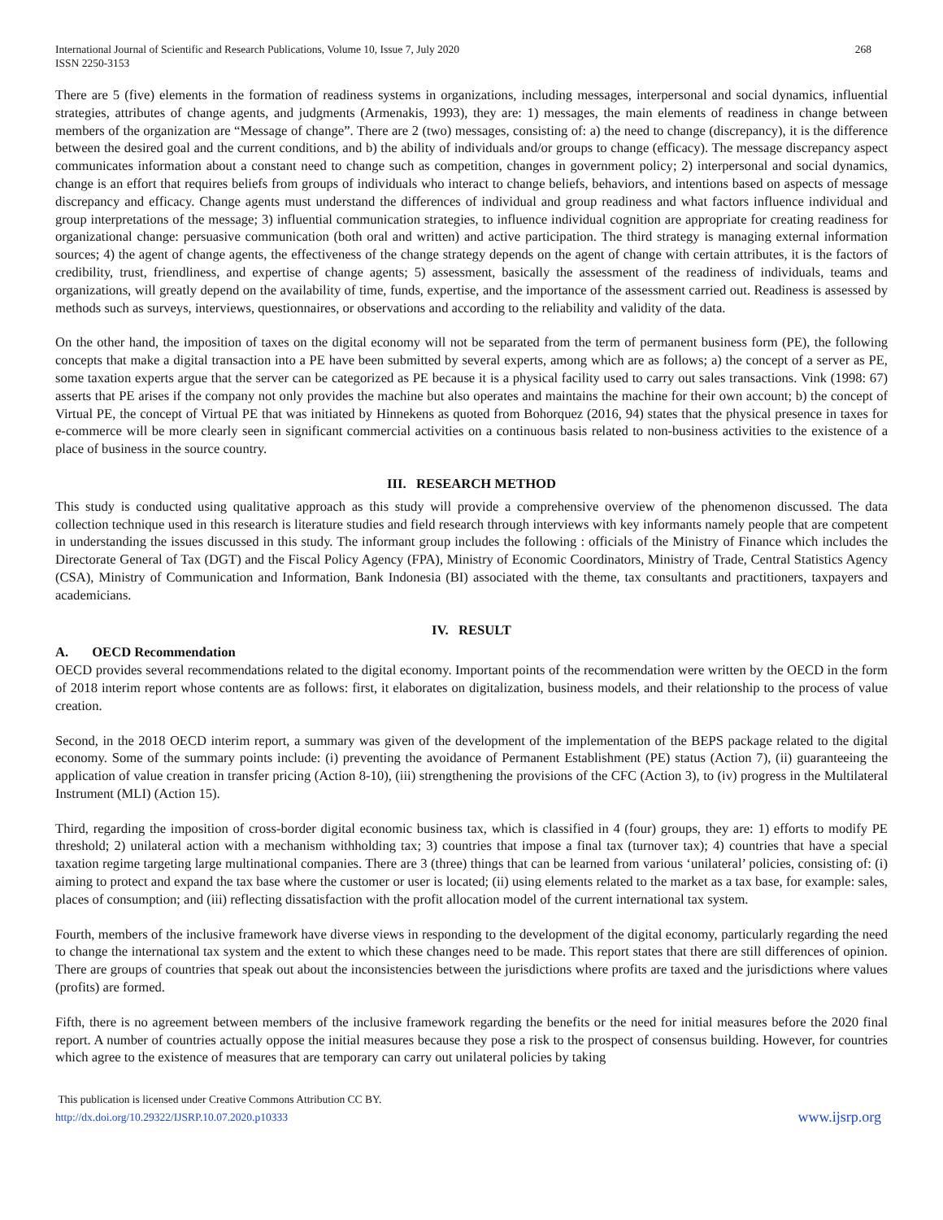International Journal of Scientific and Research Publications, Volume 10, Issue 7, July 2020
ISSN 2250-3153
268
There are 5 (five) elements in the formation of readiness systems in organizations, including messages, interpersonal and social dynamics, influential strategies, attributes of change agents, and judgments (Armenakis, 1993), they are: 1) messages, the main elements of readiness in change between members of the organization are “Message of change”. There are 2 (two) messages, consisting of: a) the need to change (discrepancy), it is the difference between the desired goal and the current conditions, and b) the ability of individuals and/or groups to change (efficacy). The message discrepancy aspect communicates information about a constant need to change such as competition, changes in government policy; 2) interpersonal and social dynamics, change is an effort that requires beliefs from groups of individuals who interact to change beliefs, behaviors, and intentions based on aspects of message discrepancy and efficacy. Change agents must understand the differences of individual and group readiness and what factors influence individual and group interpretations of the message; 3) influential communication strategies, to influence individual cognition are appropriate for creating readiness for organizational change: persuasive communication (both oral and written) and active participation. The third strategy is managing external information sources; 4) the agent of change agents, the effectiveness of the change strategy depends on the agent of change with certain attributes, it is the factors of credibility, trust, friendliness, and expertise of change agents; 5) assessment, basically the assessment of the readiness of individuals, teams and organizations, will greatly depend on the availability of time, funds, expertise, and the importance of the assessment carried out. Readiness is assessed by methods such as surveys, interviews, questionnaires, or observations and according to the reliability and validity of the data.
On the other hand, the imposition of taxes on the digital economy will not be separated from the term of permanent business form (PE), the following concepts that make a digital transaction into a PE have been submitted by several experts, among which are as follows; a) the concept of a server as PE, some taxation experts argue that the server can be categorized as PE because it is a physical facility used to carry out sales transactions. Vink (1998: 67) asserts that PE arises if the company not only provides the machine but also operates and maintains the machine for their own account; b) the concept of Virtual PE, the concept of Virtual PE that was initiated by Hinnekens as quoted from Bohorquez (2016, 94) states that the physical presence in taxes for e-commerce will be more clearly seen in significant commercial activities on a continuous basis related to non-business activities to the existence of a place of business in the source country.
III. RESEARCH METHOD
This study is conducted using qualitative approach as this study will provide a comprehensive overview of the phenomenon discussed. The data collection technique used in this research is literature studies and field research through interviews with key informants namely people that are competent in understanding the issues discussed in this study. The informant group includes the following : officials of the Ministry of Finance which includes the Directorate General of Tax (DGT) and the Fiscal Policy Agency (FPA), Ministry of Economic Coordinators, Ministry of Trade, Central Statistics Agency (CSA), Ministry of Communication and Information, Bank Indonesia (BI) associated with the theme, tax consultants and practitioners, taxpayers and academicians.
IV. RESULT
A. OECD Recommendation
OECD provides several recommendations related to the digital economy. Important points of the recommendation were written by the OECD in the form of 2018 interim report whose contents are as follows: first, it elaborates on digitalization, business models, and their relationship to the process of value creation.
Second, in the 2018 OECD interim report, a summary was given of the development of the implementation of the BEPS package related to the digital economy. Some of the summary points include: (i) preventing the avoidance of Permanent Establishment (PE) status (Action 7), (ii) guaranteeing the application of value creation in transfer pricing (Action 8-10), (iii) strengthening the provisions of the CFC (Action 3), to (iv) progress in the Multilateral Instrument (MLI) (Action 15).
Third, regarding the imposition of cross-border digital economic business tax, which is classified in 4 (four) groups, they are: 1) efforts to modify PE threshold; 2) unilateral action with a mechanism withholding tax; 3) countries that impose a final tax (turnover tax); 4) countries that have a special taxation regime targeting large multinational companies. There are 3 (three) things that can be learned from various ‘unilateral’ policies, consisting of: (i) aiming to protect and expand the tax base where the customer or user is located; (ii) using elements related to the market as a tax base, for example: sales, places of consumption; and (iii) reflecting dissatisfaction with the profit allocation model of the current international tax system.
Fourth, members of the inclusive framework have diverse views in responding to the development of the digital economy, particularly regarding the need to change the international tax system and the extent to which these changes need to be made. This report states that there are still differences of opinion. There are groups of countries that speak out about the inconsistencies between the jurisdictions where profits are taxed and the jurisdictions where values (profits) are formed.
Fifth, there is no agreement between members of the inclusive framework regarding the benefits or the need for initial measures before the 2020 final report. A number of countries actually oppose the initial measures because they pose a risk to the prospect of consensus building. However, for countries which agree to the existence of measures that are temporary can carry out unilateral policies by taking
This publication is licensed under Creative Commons Attribution CC BY.
http://dx.doi.org/10.29322/IJSRP.10.07.2020.p10333
www.ijsrp.org